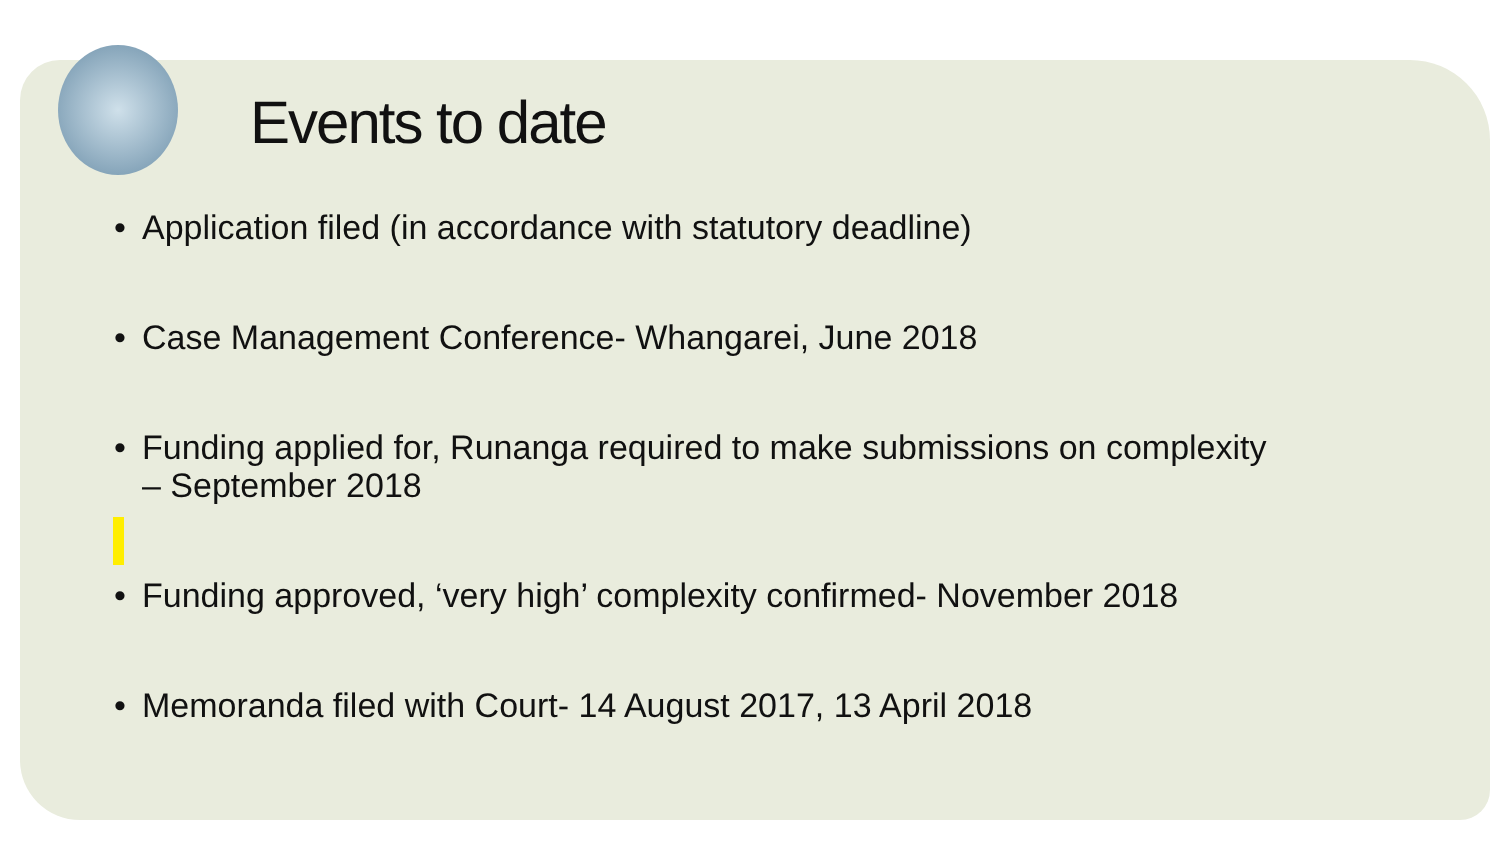Events to date
• Application filed (in accordance with statutory deadline)
• Case Management Conference- Whangarei, June 2018
• Funding applied for, Runanga required to make submissions on complexity
– September 2018
• Funding approved, ‘very high’ complexity confirmed- November 2018
• Memoranda filed with Court- 14 August 2017, 13 April 2018